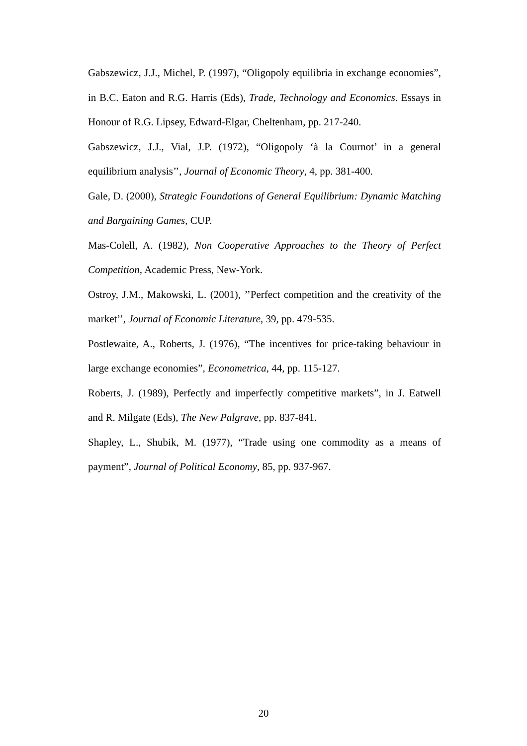Gabszewicz, J.J., Michel, P. (1997), “Oligopoly equilibria in exchange economies”, in B.C. Eaton and R.G. Harris (Eds), Trade, Technology and Economics. Essays in Honour of R.G. Lipsey, Edward-Elgar, Cheltenham, pp. 217-240.
Gabszewicz, J.J., Vial, J.P. (1972), “Oligopoly ‘à la Cournot’ in a general equilibrium analysis’’, Journal of Economic Theory, 4, pp. 381-400.
Gale, D. (2000), Strategic Foundations of General Equilibrium: Dynamic Matching and Bargaining Games, CUP.
Mas-Colell, A. (1982), Non Cooperative Approaches to the Theory of Perfect Competition, Academic Press, New-York.
Ostroy, J.M., Makowski, L. (2001), ’’Perfect competition and the creativity of the market’’, Journal of Economic Literature, 39, pp. 479-535.
Postlewaite, A., Roberts, J. (1976), “The incentives for price-taking behaviour in large exchange economies”, Econometrica, 44, pp. 115-127.
Roberts, J. (1989), Perfectly and imperfectly competitive markets”, in J. Eatwell and R. Milgate (Eds), The New Palgrave, pp. 837-841.
Shapley, L., Shubik, M. (1977), “Trade using one commodity as a means of payment”, Journal of Political Economy, 85, pp. 937-967.
20